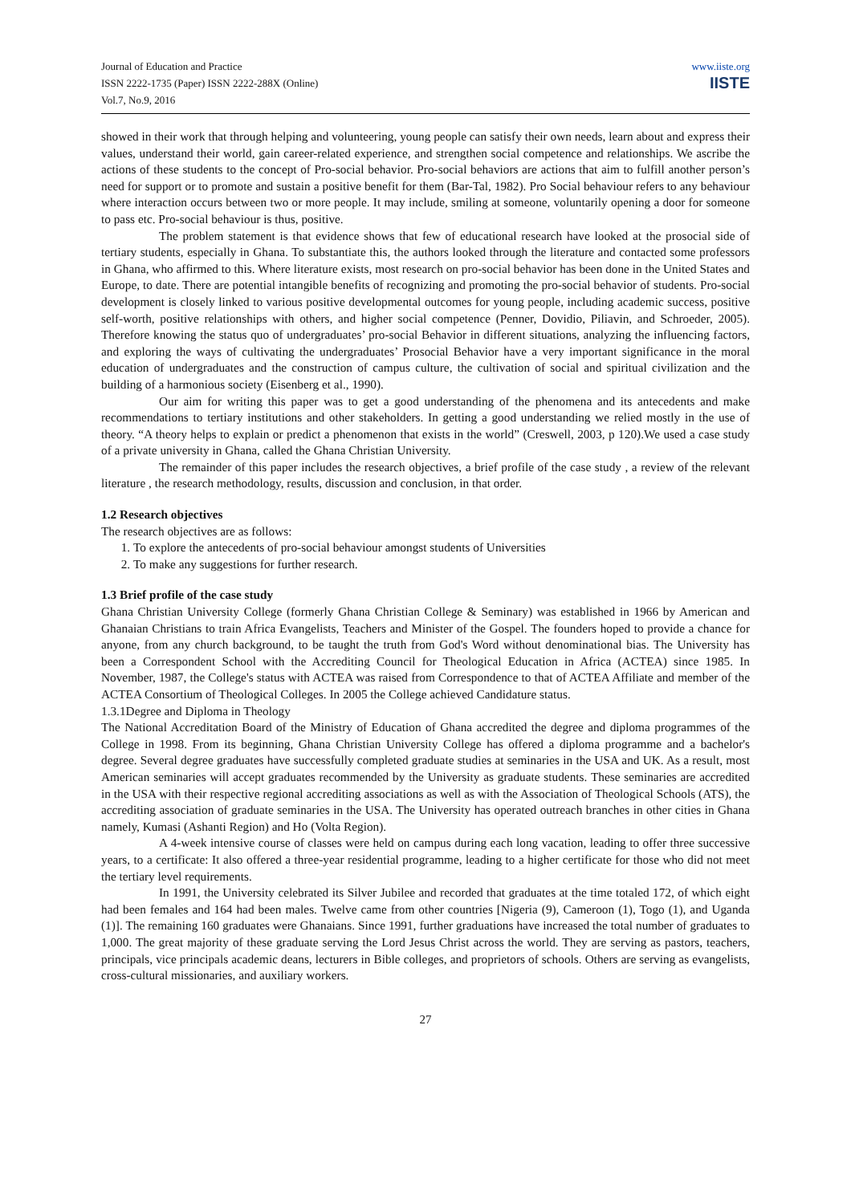Journal of Education and Practice
ISSN 2222-1735 (Paper) ISSN 2222-288X (Online)
Vol.7, No.9, 2016
www.iiste.org
IISTE
showed in their work that through helping and volunteering, young people can satisfy their own needs, learn about and express their values, understand their world, gain career-related experience, and strengthen social competence and relationships. We ascribe the actions of these students to the concept of Pro-social behavior. Pro-social behaviors are actions that aim to fulfill another person’s need for support or to promote and sustain a positive benefit for them (Bar-Tal, 1982). Pro Social behaviour refers to any behaviour where interaction occurs between two or more people. It may include, smiling at someone, voluntarily opening a door for someone to pass etc. Pro-social behaviour is thus, positive.
The problem statement is that evidence shows that few of educational research have looked at the prosocial side of tertiary students, especially in Ghana. To substantiate this, the authors looked through the literature and contacted some professors in Ghana, who affirmed to this. Where literature exists, most research on pro-social behavior has been done in the United States and Europe, to date. There are potential intangible benefits of recognizing and promoting the pro-social behavior of students. Pro-social development is closely linked to various positive developmental outcomes for young people, including academic success, positive self-worth, positive relationships with others, and higher social competence (Penner, Dovidio, Piliavin, and Schroeder, 2005). Therefore knowing the status quo of undergraduates’ pro-social Behavior in different situations, analyzing the influencing factors, and exploring the ways of cultivating the undergraduates’ Prosocial Behavior have a very important significance in the moral education of undergraduates and the construction of campus culture, the cultivation of social and spiritual civilization and the building of a harmonious society (Eisenberg et al., 1990).
Our aim for writing this paper was to get a good understanding of the phenomena and its antecedents and make recommendations to tertiary institutions and other stakeholders. In getting a good understanding we relied mostly in the use of theory. “A theory helps to explain or predict a phenomenon that exists in the world” (Creswell, 2003, p 120).We used a case study of a private university in Ghana, called the Ghana Christian University.
The remainder of this paper includes the research objectives, a brief profile of the case study , a review of the relevant literature , the research methodology, results, discussion and conclusion, in that order.
1.2 Research objectives
The research objectives are as follows:
1. To explore the antecedents of pro-social behaviour amongst students of Universities
2. To make any suggestions for further research.
1.3 Brief profile of the case study
Ghana Christian University College (formerly Ghana Christian College & Seminary) was established in 1966 by American and Ghanaian Christians to train Africa Evangelists, Teachers and Minister of the Gospel. The founders hoped to provide a chance for anyone, from any church background, to be taught the truth from God's Word without denominational bias. The University has been a Correspondent School with the Accrediting Council for Theological Education in Africa (ACTEA) since 1985. In November, 1987, the College's status with ACTEA was raised from Correspondence to that of ACTEA Affiliate and member of the ACTEA Consortium of Theological Colleges. In 2005 the College achieved Candidature status.
1.3.1Degree and Diploma in Theology
The National Accreditation Board of the Ministry of Education of Ghana accredited the degree and diploma programmes of the College in 1998. From its beginning, Ghana Christian University College has offered a diploma programme and a bachelor's degree. Several degree graduates have successfully completed graduate studies at seminaries in the USA and UK. As a result, most American seminaries will accept graduates recommended by the University as graduate students. These seminaries are accredited in the USA with their respective regional accrediting associations as well as with the Association of Theological Schools (ATS), the accrediting association of graduate seminaries in the USA. The University has operated outreach branches in other cities in Ghana namely, Kumasi (Ashanti Region) and Ho (Volta Region).
A 4-week intensive course of classes were held on campus during each long vacation, leading to offer three successive years, to a certificate: It also offered a three-year residential programme, leading to a higher certificate for those who did not meet the tertiary level requirements.
In 1991, the University celebrated its Silver Jubilee and recorded that graduates at the time totaled 172, of which eight had been females and 164 had been males. Twelve came from other countries [Nigeria (9), Cameroon (1), Togo (1), and Uganda (1)]. The remaining 160 graduates were Ghanaians. Since 1991, further graduations have increased the total number of graduates to 1,000. The great majority of these graduate serving the Lord Jesus Christ across the world. They are serving as pastors, teachers, principals, vice principals academic deans, lecturers in Bible colleges, and proprietors of schools. Others are serving as evangelists, cross-cultural missionaries, and auxiliary workers.
27